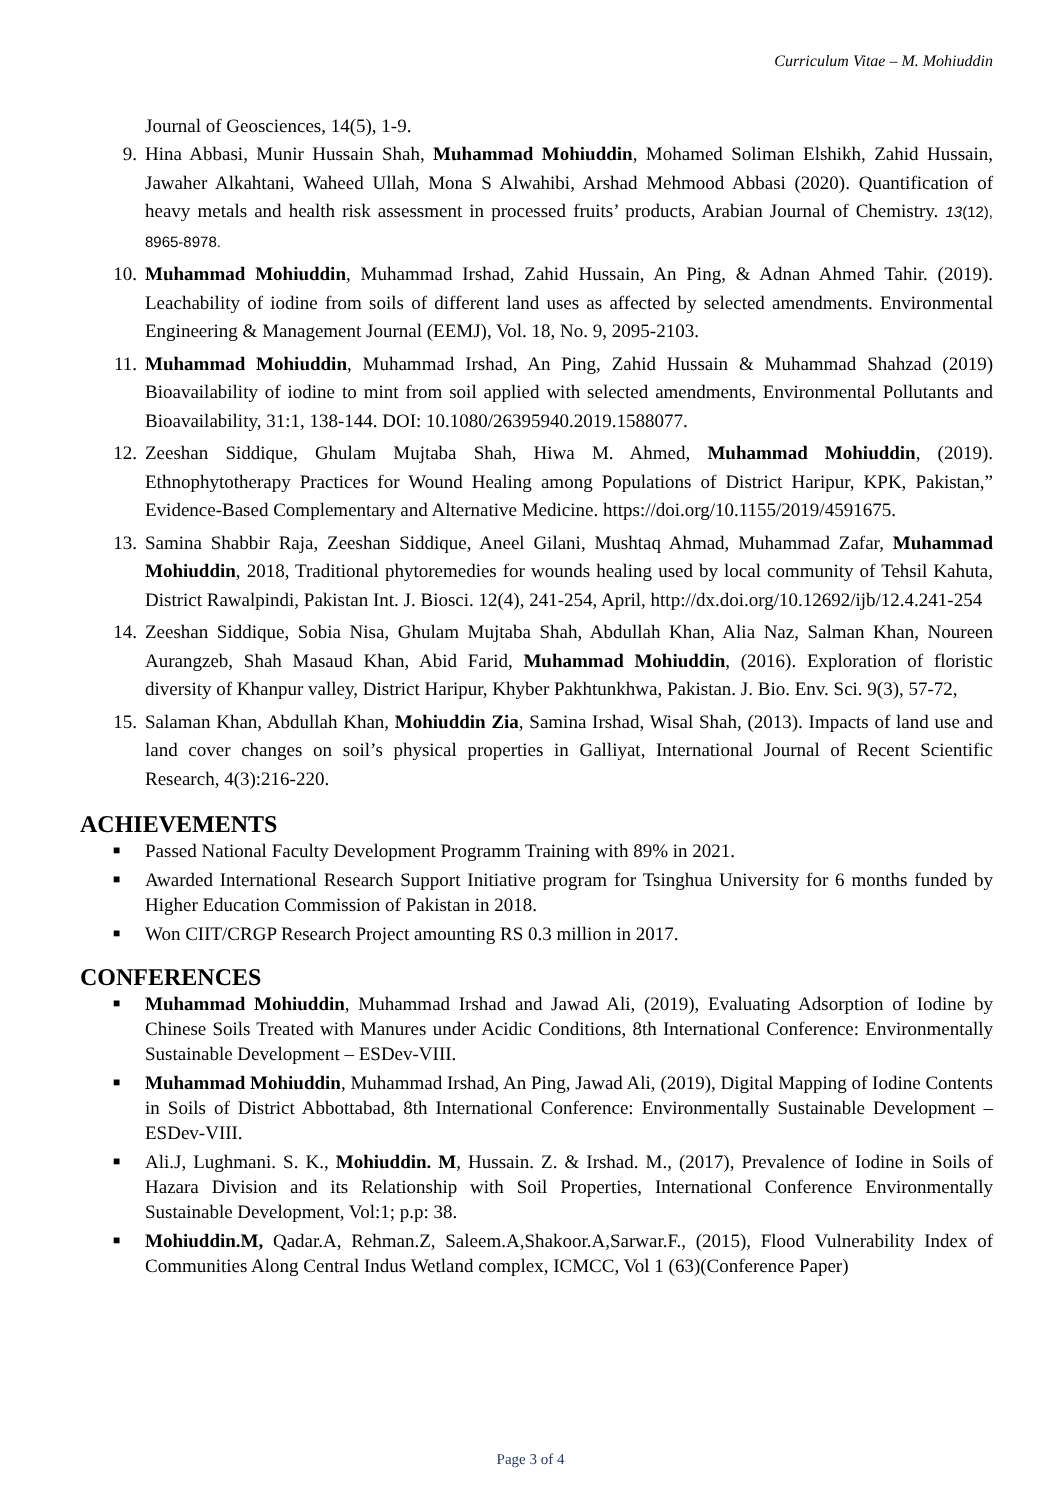Curriculum Vitae – M. Mohiuddin
Journal of Geosciences, 14(5), 1-9.
9. Hina Abbasi, Munir Hussain Shah, Muhammad Mohiuddin, Mohamed Soliman Elshikh, Zahid Hussain, Jawaher Alkahtani, Waheed Ullah, Mona S Alwahibi, Arshad Mehmood Abbasi (2020). Quantification of heavy metals and health risk assessment in processed fruits’ products, Arabian Journal of Chemistry. 13(12), 8965-8978.
10. Muhammad Mohiuddin, Muhammad Irshad, Zahid Hussain, An Ping, & Adnan Ahmed Tahir. (2019). Leachability of iodine from soils of different land uses as affected by selected amendments. Environmental Engineering & Management Journal (EEMJ), Vol. 18, No. 9, 2095-2103.
11. Muhammad Mohiuddin, Muhammad Irshad, An Ping, Zahid Hussain & Muhammad Shahzad (2019) Bioavailability of iodine to mint from soil applied with selected amendments, Environmental Pollutants and Bioavailability, 31:1, 138-144. DOI: 10.1080/26395940.2019.1588077.
12. Zeeshan Siddique, Ghulam Mujtaba Shah, Hiwa M. Ahmed, Muhammad Mohiuddin, (2019). Ethnophytotherapy Practices for Wound Healing among Populations of District Haripur, KPK, Pakistan,” Evidence-Based Complementary and Alternative Medicine. https://doi.org/10.1155/2019/4591675.
13. Samina Shabbir Raja, Zeeshan Siddique, Aneel Gilani, Mushtaq Ahmad, Muhammad Zafar, Muhammad Mohiuddin, 2018, Traditional phytoremedies for wounds healing used by local community of Tehsil Kahuta, District Rawalpindi, Pakistan Int. J. Biosci. 12(4), 241-254, April, http://dx.doi.org/10.12692/ijb/12.4.241-254
14. Zeeshan Siddique, Sobia Nisa, Ghulam Mujtaba Shah, Abdullah Khan, Alia Naz, Salman Khan, Noureen Aurangzeb, Shah Masaud Khan, Abid Farid, Muhammad Mohiuddin, (2016). Exploration of floristic diversity of Khanpur valley, District Haripur, Khyber Pakhtunkhwa, Pakistan. J. Bio. Env. Sci. 9(3), 57-72,
15. Salaman Khan, Abdullah Khan, Mohiuddin Zia, Samina Irshad, Wisal Shah, (2013). Impacts of land use and land cover changes on soil’s physical properties in Galliyat, International Journal of Recent Scientific Research, 4(3):216-220.
ACHIEVEMENTS
■
Passed National Faculty Development Programm Training with 89% in 2021.
■
Awarded International Research Support Initiative program for Tsinghua University for 6 months funded by Higher Education Commission of Pakistan in 2018.
■
Won CIIT/CRGP Research Project amounting RS 0.3 million in 2017.
CONFERENCES
■
Muhammad Mohiuddin, Muhammad Irshad and Jawad Ali, (2019), Evaluating Adsorption of Iodine by Chinese Soils Treated with Manures under Acidic Conditions, 8th International Conference: Environmentally Sustainable Development – ESDev-VIII.
■
Muhammad Mohiuddin, Muhammad Irshad, An Ping, Jawad Ali, (2019), Digital Mapping of Iodine Contents in Soils of District Abbottabad, 8th International Conference: Environmentally Sustainable Development – ESDev-VIII.
■
Ali.J, Lughmani. S. K., Mohiuddin. M, Hussain. Z. & Irshad. M., (2017), Prevalence of Iodine in Soils of Hazara Division and its Relationship with Soil Properties, International Conference Environmentally Sustainable Development, Vol:1; p.p: 38.
■
Mohiuddin.M, Qadar.A, Rehman.Z, Saleem.A,Shakoor.A,Sarwar.F., (2015), Flood Vulnerability Index of Communities Along Central Indus Wetland complex, ICMCC, Vol 1 (63)(Conference Paper)
Page 3 of 4